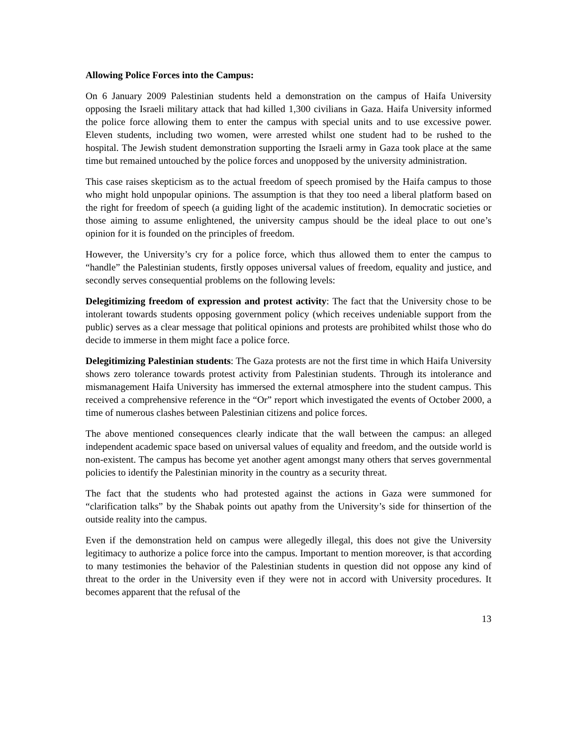Allowing Police Forces into the Campus:
On 6 January 2009 Palestinian students held a demonstration on the campus of Haifa University opposing the Israeli military attack that had killed 1,300 civilians in Gaza. Haifa University informed the police force allowing them to enter the campus with special units and to use excessive power. Eleven students, including two women, were arrested whilst one student had to be rushed to the hospital. The Jewish student demonstration supporting the Israeli army in Gaza took place at the same time but remained untouched by the police forces and unopposed by the university administration.
This case raises skepticism as to the actual freedom of speech promised by the Haifa campus to those who might hold unpopular opinions. The assumption is that they too need a liberal platform based on the right for freedom of speech (a guiding light of the academic institution). In democratic societies or those aiming to assume enlightened, the university campus should be the ideal place to out one’s opinion for it is founded on the principles of freedom.
However, the University’s cry for a police force, which thus allowed them to enter the campus to “handle” the Palestinian students, firstly opposes universal values of freedom, equality and justice, and secondly serves consequential problems on the following levels:
Delegitimizing freedom of expression and protest activity: The fact that the University chose to be intolerant towards students opposing government policy (which receives undeniable support from the public) serves as a clear message that political opinions and protests are prohibited whilst those who do decide to immerse in them might face a police force.
Delegitimizing Palestinian students: The Gaza protests are not the first time in which Haifa University shows zero tolerance towards protest activity from Palestinian students. Through its intolerance and mismanagement Haifa University has immersed the external atmosphere into the student campus. This received a comprehensive reference in the “Or” report which investigated the events of October 2000, a time of numerous clashes between Palestinian citizens and police forces.
The above mentioned consequences clearly indicate that the wall between the campus: an alleged independent academic space based on universal values of equality and freedom, and the outside world is non-existent. The campus has become yet another agent amongst many others that serves governmental policies to identify the Palestinian minority in the country as a security threat.
The fact that the students who had protested against the actions in Gaza were summoned for “clarification talks” by the Shabak points out apathy from the University’s side for thinsertion of the outside reality into the campus.
Even if the demonstration held on campus were allegedly illegal, this does not give the University legitimacy to authorize a police force into the campus. Important to mention moreover, is that according to many testimonies the behavior of the Palestinian students in question did not oppose any kind of threat to the order in the University even if they were not in accord with University procedures. It becomes apparent that the refusal of the
13